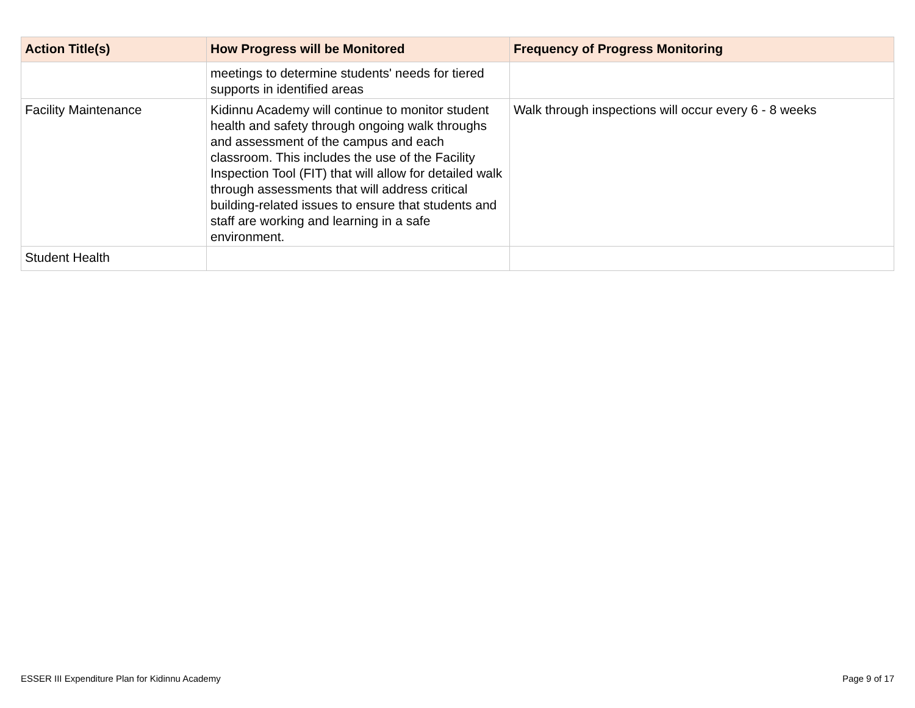| Action Title(s) | How Progress will be Monitored | Frequency of Progress Monitoring |
| --- | --- | --- |
| | meetings to determine students' needs for tiered supports in identified areas | |
| Facility Maintenance | Kidinnu Academy will continue to monitor student health and safety through ongoing walk throughs and assessment of the campus and each classroom. This includes the use of the Facility Inspection Tool (FIT) that will allow for detailed walk through assessments that will address critical building-related issues to ensure that students and staff are working and learning in a safe environment. | Walk through inspections will occur every 6 - 8 weeks |
| Student Health | | |
ESSER III Expenditure Plan for Kidinnu Academy
Page 9 of 17